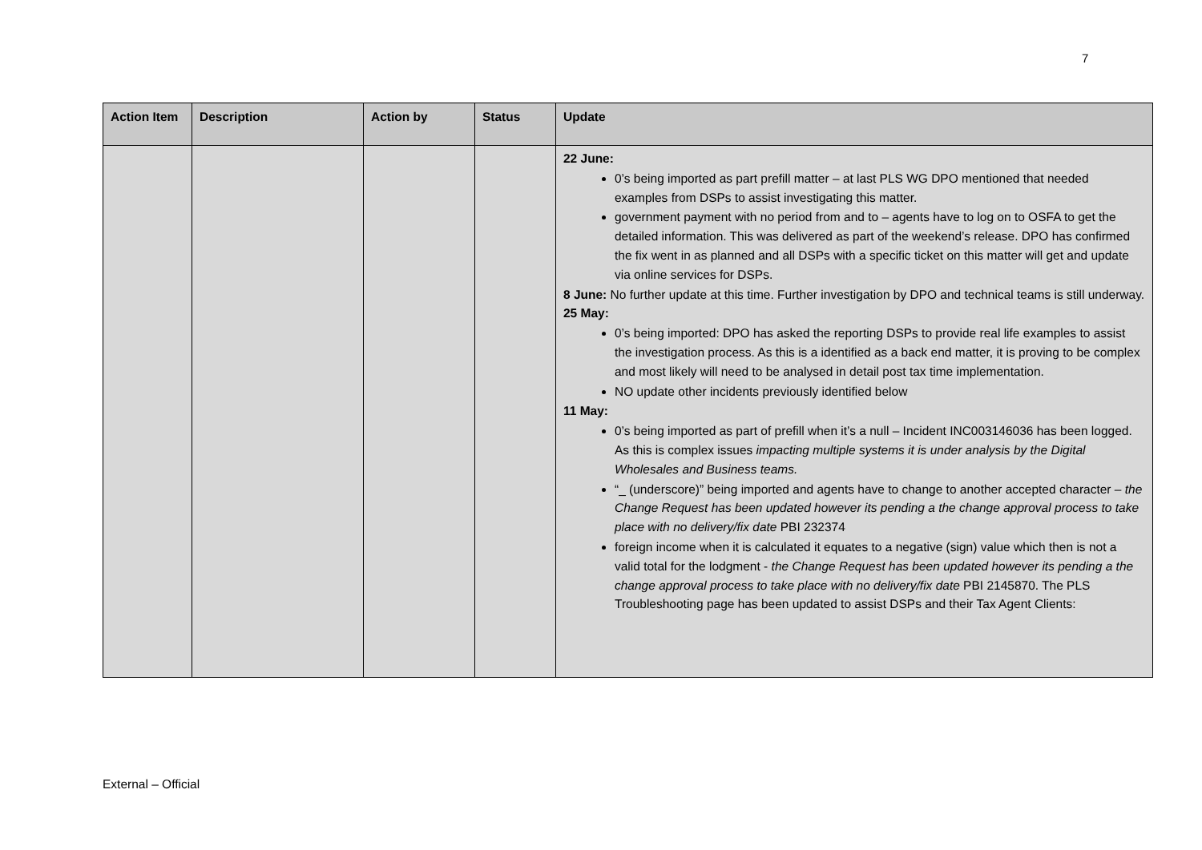7
| Action Item | Description | Action by | Status | Update |
| --- | --- | --- | --- | --- |
| | | | | 22 June: 0’s being imported as part prefill matter – at last PLS WG DPO mentioned that needed examples from DSPs to assist investigating this matter. government payment with no period from and to – agents have to log on to OSFA to get the detailed information. This was delivered as part of the weekend’s release. DPO has confirmed the fix went in as planned and all DSPs with a specific ticket on this matter will get and update via online services for DSPs. 8 June: No further update at this time. Further investigation by DPO and technical teams is still underway. 25 May: 0’s being imported: DPO has asked the reporting DSPs to provide real life examples to assist the investigation process. As this is a identified as a back end matter, it is proving to be complex and most likely will need to be analysed in detail post tax time implementation. NO update other incidents previously identified below 11 May: 0’s being imported as part of prefill when it’s a null – Incident INC003146036 has been logged. As this is complex issues impacting multiple systems it is under analysis by the Digital Wholesales and Business teams. “_ (underscore)” being imported and agents have to change to another accepted character – the Change Request has been updated however its pending a the change approval process to take place with no delivery/fix date PBI 232374 foreign income when it is calculated it equates to a negative (sign) value which then is not a valid total for the lodgment - the Change Request has been updated however its pending a the change approval process to take place with no delivery/fix date PBI 2145870. The PLS Troubleshooting page has been updated to assist DSPs and their Tax Agent Clients: |
External – Official